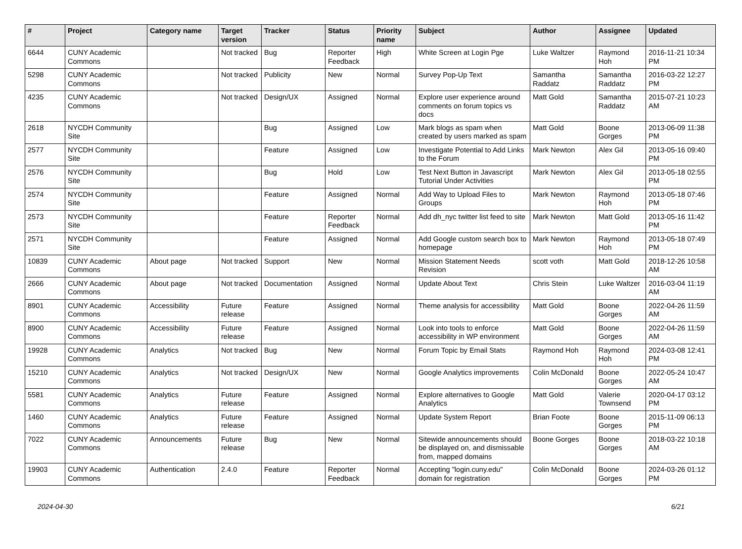| # | Project | Category name | Target version | Tracker | Status | Priority name | Subject | Author | Assignee | Updated |
| --- | --- | --- | --- | --- | --- | --- | --- | --- | --- | --- |
| 6644 | CUNY Academic Commons | | Not tracked | Bug | Reporter Feedback | High | White Screen at Login Pge | Luke Waltzer | Raymond Hoh | 2016-11-21 10:34 PM |
| 5298 | CUNY Academic Commons | | Not tracked | Publicity | New | Normal | Survey Pop-Up Text | Samantha Raddatz | Samantha Raddatz | 2016-03-22 12:27 PM |
| 4235 | CUNY Academic Commons | | Not tracked | Design/UX | Assigned | Normal | Explore user experience around comments on forum topics vs docs | Matt Gold | Samantha Raddatz | 2015-07-21 10:23 AM |
| 2618 | NYCDH Community Site | | | Bug | Assigned | Low | Mark blogs as spam when created by users marked as spam | Matt Gold | Boone Gorges | 2013-06-09 11:38 PM |
| 2577 | NYCDH Community Site | | | Feature | Assigned | Low | Investigate Potential to Add Links to the Forum | Mark Newton | Alex Gil | 2013-05-16 09:40 PM |
| 2576 | NYCDH Community Site | | | Bug | Hold | Low | Test Next Button in Javascript Tutorial Under Activities | Mark Newton | Alex Gil | 2013-05-18 02:55 PM |
| 2574 | NYCDH Community Site | | | Feature | Assigned | Normal | Add Way to Upload Files to Groups | Mark Newton | Raymond Hoh | 2013-05-18 07:46 PM |
| 2573 | NYCDH Community Site | | | Feature | Reporter Feedback | Normal | Add dh_nyc twitter list feed to site | Mark Newton | Matt Gold | 2013-05-16 11:42 PM |
| 2571 | NYCDH Community Site | | | Feature | Assigned | Normal | Add Google custom search box to homepage | Mark Newton | Raymond Hoh | 2013-05-18 07:49 PM |
| 10839 | CUNY Academic Commons | About page | Not tracked | Support | New | Normal | Mission Statement Needs Revision | scott voth | Matt Gold | 2018-12-26 10:58 AM |
| 2666 | CUNY Academic Commons | About page | Not tracked | Documentation | Assigned | Normal | Update About Text | Chris Stein | Luke Waltzer | 2016-03-04 11:19 AM |
| 8901 | CUNY Academic Commons | Accessibility | Future release | Feature | Assigned | Normal | Theme analysis for accessibility | Matt Gold | Boone Gorges | 2022-04-26 11:59 AM |
| 8900 | CUNY Academic Commons | Accessibility | Future release | Feature | Assigned | Normal | Look into tools to enforce accessibility in WP environment | Matt Gold | Boone Gorges | 2022-04-26 11:59 AM |
| 19928 | CUNY Academic Commons | Analytics | Not tracked | Bug | New | Normal | Forum Topic by Email Stats | Raymond Hoh | Raymond Hoh | 2024-03-08 12:41 PM |
| 15210 | CUNY Academic Commons | Analytics | Not tracked | Design/UX | New | Normal | Google Analytics improvements | Colin McDonald | Boone Gorges | 2022-05-24 10:47 AM |
| 5581 | CUNY Academic Commons | Analytics | Future release | Feature | Assigned | Normal | Explore alternatives to Google Analytics | Matt Gold | Valerie Townsend | 2020-04-17 03:12 PM |
| 1460 | CUNY Academic Commons | Analytics | Future release | Feature | Assigned | Normal | Update System Report | Brian Foote | Boone Gorges | 2015-11-09 06:13 PM |
| 7022 | CUNY Academic Commons | Announcements | Future release | Bug | New | Normal | Sitewide announcements should be displayed on, and dismissable from, mapped domains | Boone Gorges | Boone Gorges | 2018-03-22 10:18 AM |
| 19903 | CUNY Academic Commons | Authentication | 2.4.0 | Feature | Reporter Feedback | Normal | Accepting "login.cuny.edu" domain for registration | Colin McDonald | Boone Gorges | 2024-03-26 01:12 PM |
2024-04-30 6/21